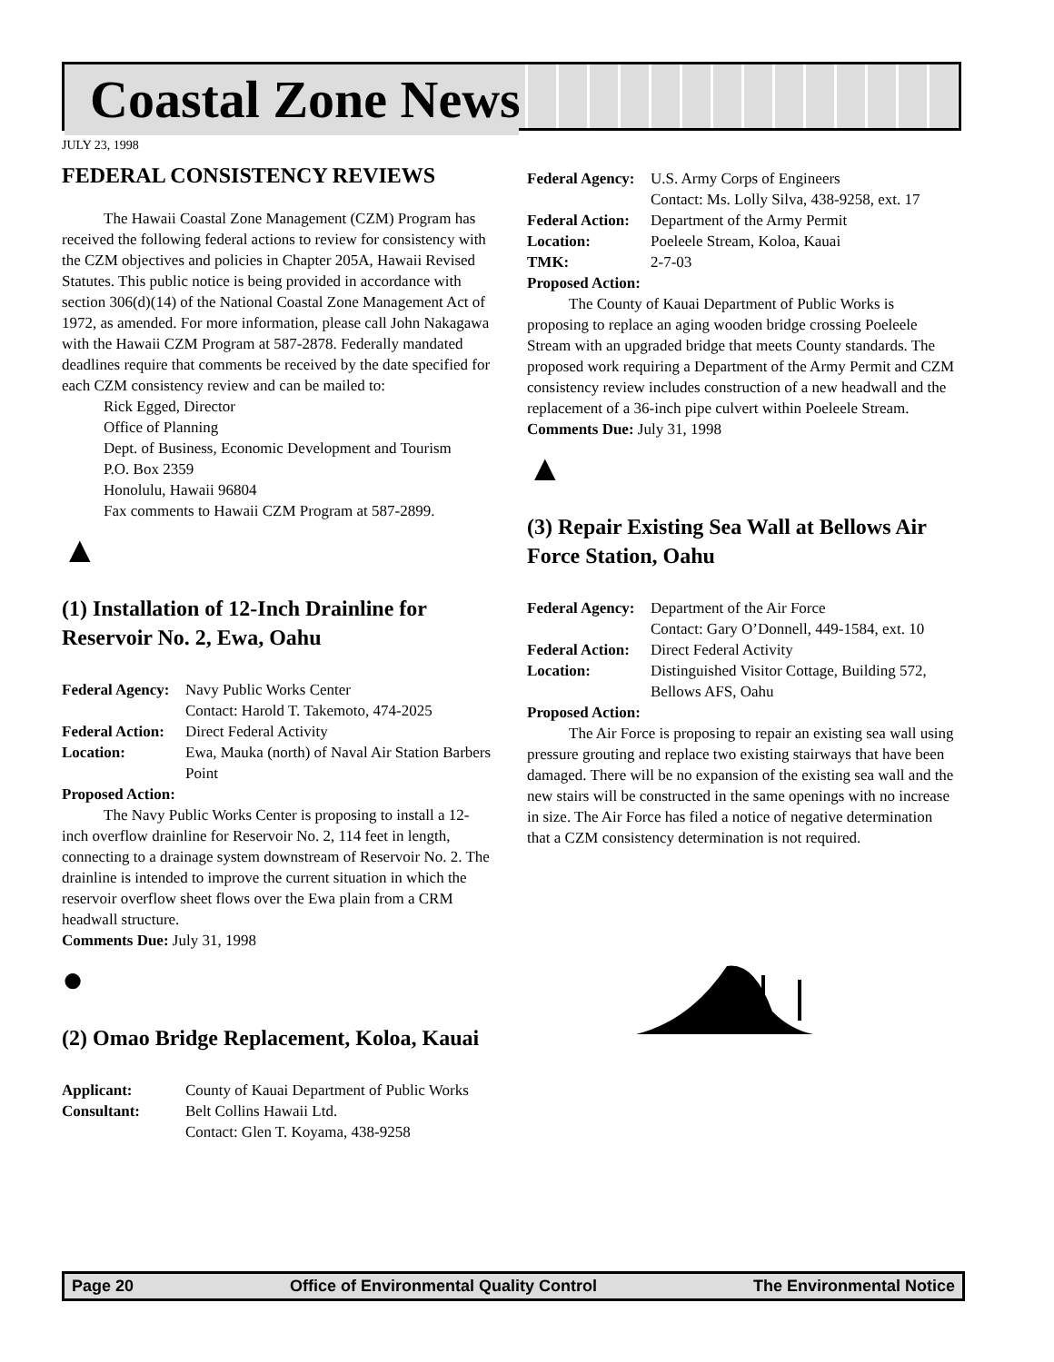Coastal Zone News
JULY 23, 1998
FEDERAL CONSISTENCY REVIEWS
The Hawaii Coastal Zone Management (CZM) Program has received the following federal actions to review for consistency with the CZM objectives and policies in Chapter 205A, Hawaii Revised Statutes. This public notice is being provided in accordance with section 306(d)(14) of the National Coastal Zone Management Act of 1972, as amended. For more information, please call John Nakagawa with the Hawaii CZM Program at 587-2878. Federally mandated deadlines require that comments be received by the date specified for each CZM consistency review and can be mailed to:
Rick Egged, Director
Office of Planning
Dept. of Business, Economic Development and Tourism
P.O. Box 2359
Honolulu, Hawaii 96804
Fax comments to Hawaii CZM Program at 587-2899.
▲
(1) Installation of 12-Inch Drainline for Reservoir No. 2, Ewa, Oahu
Federal Agency: Navy Public Works Center
Contact: Harold T. Takemoto, 474-2025
Federal Action: Direct Federal Activity
Location: Ewa, Mauka (north) of Naval Air Station Barbers Point
Proposed Action:
The Navy Public Works Center is proposing to install a 12-inch overflow drainline for Reservoir No. 2, 114 feet in length, connecting to a drainage system downstream of Reservoir No. 2. The drainline is intended to improve the current situation in which the reservoir overflow sheet flows over the Ewa plain from a CRM headwall structure.
Comments Due: July 31, 1998
●
(2) Omao Bridge Replacement, Koloa, Kauai
Applicant: County of Kauai Department of Public Works
Consultant: Belt Collins Hawaii Ltd.
Contact: Glen T. Koyama, 438-9258
Federal Agency: U.S. Army Corps of Engineers
Contact: Ms. Lolly Silva, 438-9258, ext. 17
Federal Action: Department of the Army Permit
Location: Poeleele Stream, Koloa, Kauai
TMK: 2-7-03
Proposed Action:
The County of Kauai Department of Public Works is proposing to replace an aging wooden bridge crossing Poeleele Stream with an upgraded bridge that meets County standards. The proposed work requiring a Department of the Army Permit and CZM consistency review includes construction of a new headwall and the replacement of a 36-inch pipe culvert within Poeleele Stream.
Comments Due: July 31, 1998
▲
(3) Repair Existing Sea Wall at Bellows Air Force Station, Oahu
Federal Agency: Department of the Air Force
Contact: Gary O’Donnell, 449-1584, ext. 10
Federal Action: Direct Federal Activity
Location: Distinguished Visitor Cottage, Building 572, Bellows AFS, Oahu
Proposed Action:
The Air Force is proposing to repair an existing sea wall using pressure grouting and replace two existing stairways that have been damaged. There will be no expansion of the existing sea wall and the new stairs will be constructed in the same openings with no increase in size. The Air Force has filed a notice of negative determination that a CZM consistency determination is not required.
Page 20 Office of Environmental Quality Control The Environmental Notice